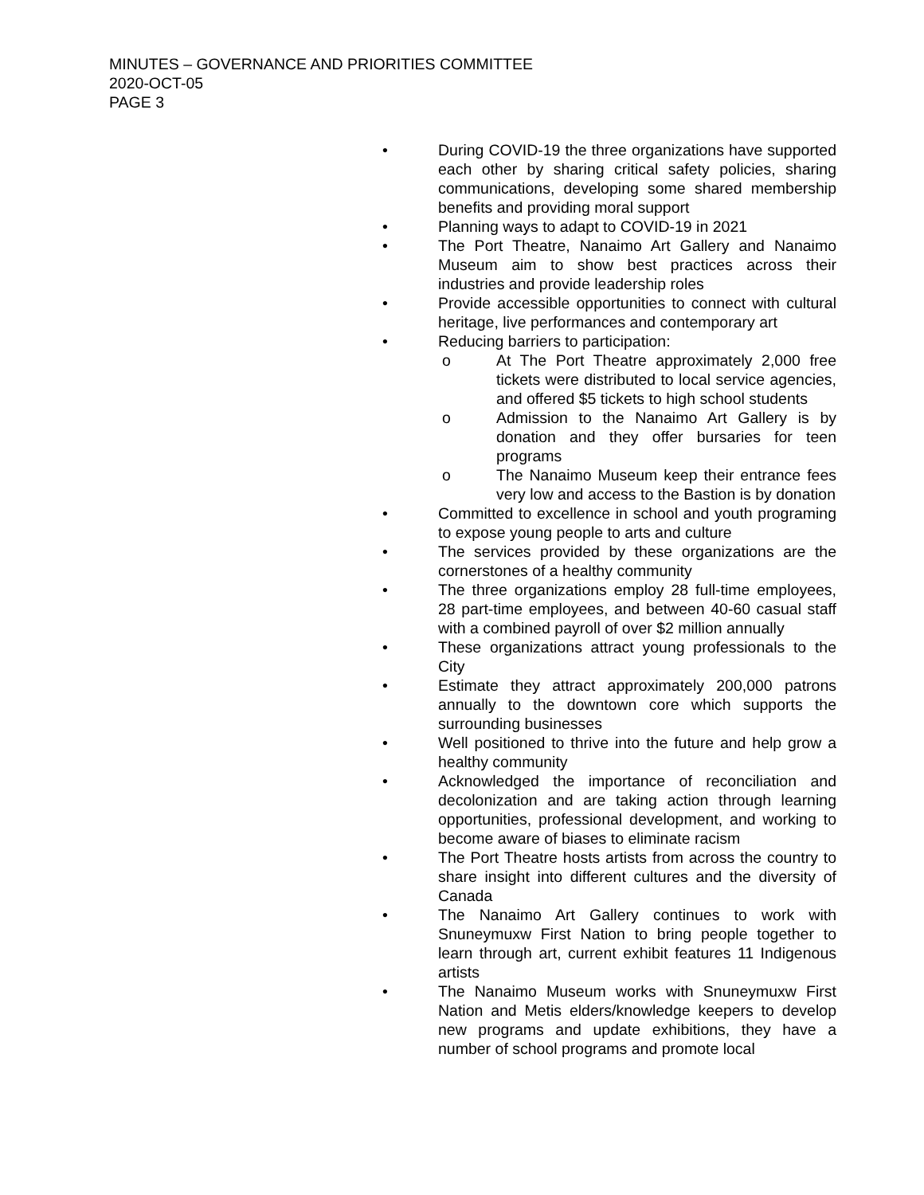MINUTES – GOVERNANCE AND PRIORITIES COMMITTEE
2020-OCT-05
PAGE 3
• During COVID-19 the three organizations have supported each other by sharing critical safety policies, sharing communications, developing some shared membership benefits and providing moral support
• Planning ways to adapt to COVID-19 in 2021
• The Port Theatre, Nanaimo Art Gallery and Nanaimo Museum aim to show best practices across their industries and provide leadership roles
• Provide accessible opportunities to connect with cultural heritage, live performances and contemporary art
• Reducing barriers to participation:
o At The Port Theatre approximately 2,000 free tickets were distributed to local service agencies, and offered $5 tickets to high school students
o Admission to the Nanaimo Art Gallery is by donation and they offer bursaries for teen programs
o The Nanaimo Museum keep their entrance fees very low and access to the Bastion is by donation
• Committed to excellence in school and youth programing to expose young people to arts and culture
• The services provided by these organizations are the cornerstones of a healthy community
• The three organizations employ 28 full-time employees, 28 part-time employees, and between 40-60 casual staff with a combined payroll of over $2 million annually
• These organizations attract young professionals to the City
• Estimate they attract approximately 200,000 patrons annually to the downtown core which supports the surrounding businesses
• Well positioned to thrive into the future and help grow a healthy community
• Acknowledged the importance of reconciliation and decolonization and are taking action through learning opportunities, professional development, and working to become aware of biases to eliminate racism
• The Port Theatre hosts artists from across the country to share insight into different cultures and the diversity of Canada
• The Nanaimo Art Gallery continues to work with Snuneymuxw First Nation to bring people together to learn through art, current exhibit features 11 Indigenous artists
• The Nanaimo Museum works with Snuneymuxw First Nation and Metis elders/knowledge keepers to develop new programs and update exhibitions, they have a number of school programs and promote local